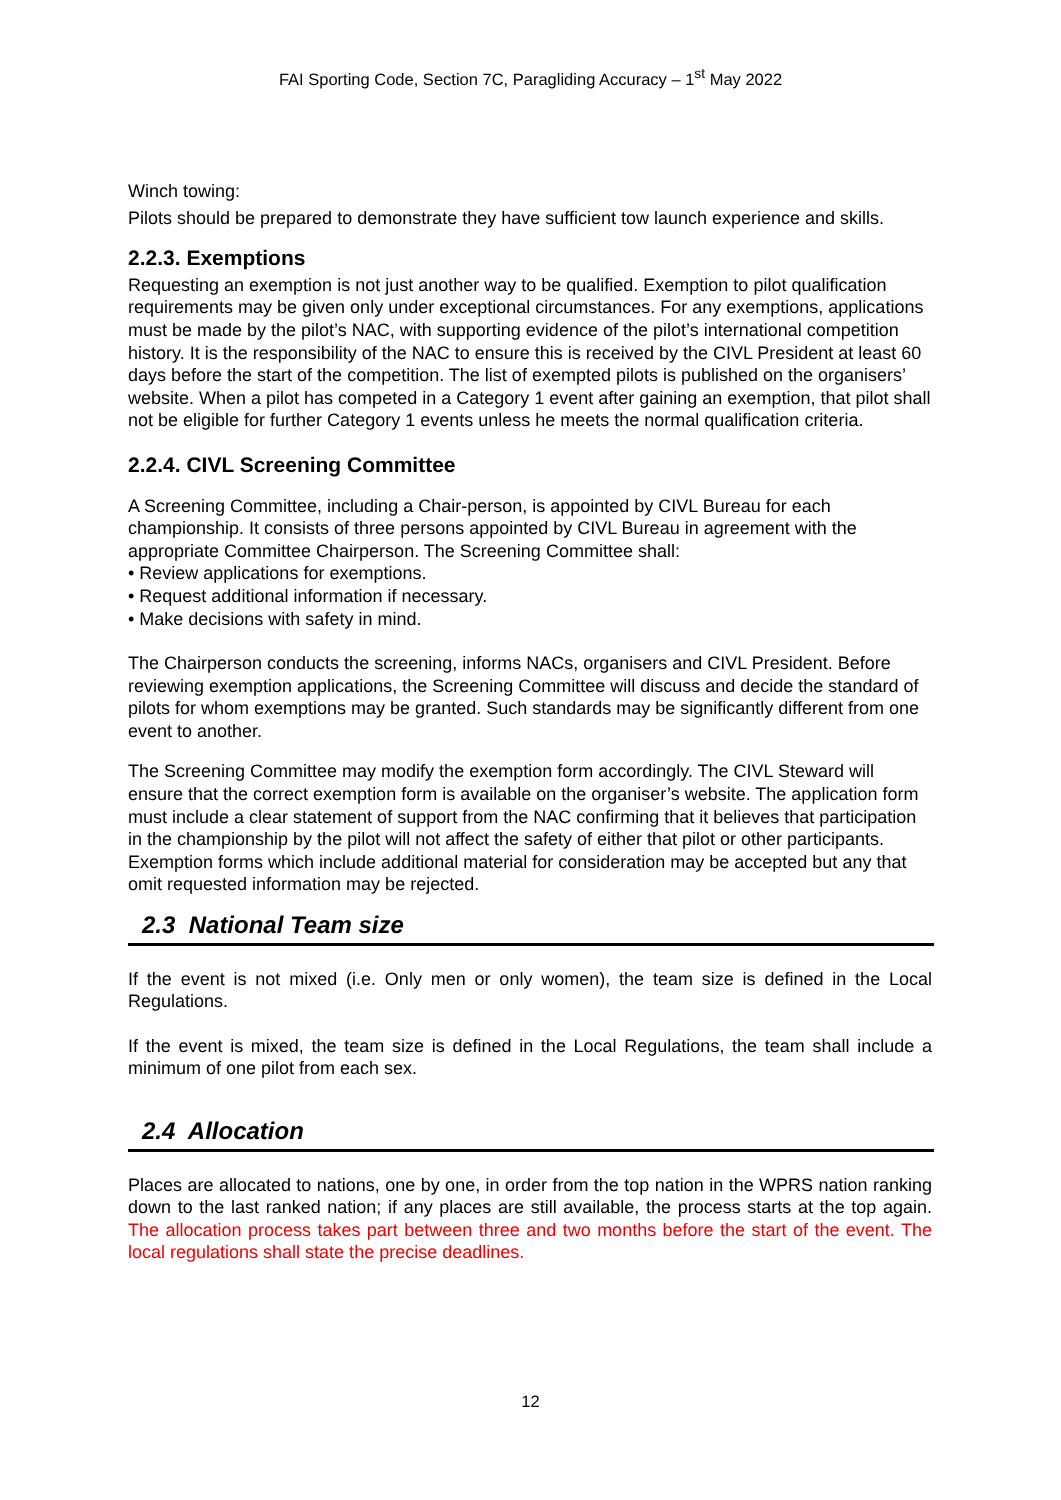FAI Sporting Code, Section 7C, Paragliding Accuracy – 1<sup>st</sup> May 2022
Winch towing:
Pilots should be prepared to demonstrate they have sufficient tow launch experience and skills.
2.2.3. Exemptions
Requesting an exemption is not just another way to be qualified. Exemption to pilot qualification requirements may be given only under exceptional circumstances. For any exemptions, applications must be made by the pilot’s NAC, with supporting evidence of the pilot’s international competition history. It is the responsibility of the NAC to ensure this is received by the CIVL President at least 60 days before the start of the competition. The list of exempted pilots is published on the organisers’ website. When a pilot has competed in a Category 1 event after gaining an exemption, that pilot shall not be eligible for further Category 1 events unless he meets the normal qualification criteria.
2.2.4. CIVL Screening Committee
A Screening Committee, including a Chair-person, is appointed by CIVL Bureau for each championship. It consists of three persons appointed by CIVL Bureau in agreement with the appropriate Committee Chairperson. The Screening Committee shall:
• Review applications for exemptions.
• Request additional information if necessary.
• Make decisions with safety in mind.
The Chairperson conducts the screening, informs NACs, organisers and CIVL President. Before reviewing exemption applications, the Screening Committee will discuss and decide the standard of pilots for whom exemptions may be granted. Such standards may be significantly different from one event to another.
The Screening Committee may modify the exemption form accordingly. The CIVL Steward will ensure that the correct exemption form is available on the organiser’s website. The application form must include a clear statement of support from the NAC confirming that it believes that participation in the championship by the pilot will not affect the safety of either that pilot or other participants. Exemption forms which include additional material for consideration may be accepted but any that omit requested information may be rejected.
2.3 National Team size
If the event is not mixed (i.e. Only men or only women), the team size is defined in the Local Regulations.
If the event is mixed, the team size is defined in the Local Regulations, the team shall include a minimum of one pilot from each sex.
2.4 Allocation
Places are allocated to nations, one by one, in order from the top nation in the WPRS nation ranking down to the last ranked nation; if any places are still available, the process starts at the top again. The allocation process takes part between three and two months before the start of the event. The local regulations shall state the precise deadlines.
12